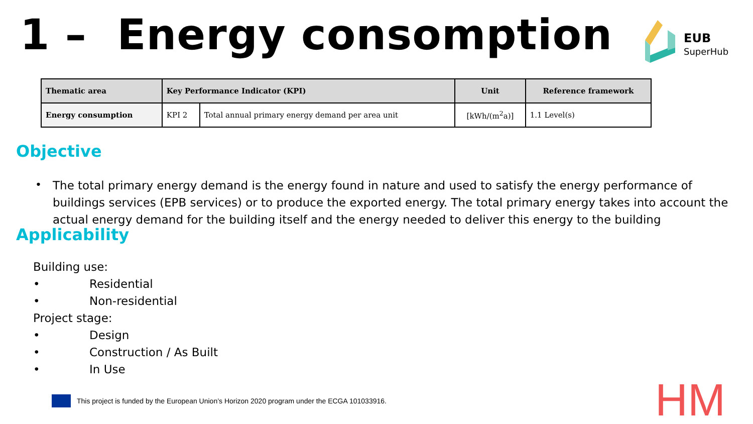1 – Energy consomption
EUB
SuperHub
| Thematic area | Key Performance Indicator (KPI) | | Unit | Reference framework |
| --- | --- | --- | --- | --- |
| Energy consumption | KPI 2 | Total annual primary energy demand per area unit | [kWh/(m<sup>2</sup>a)] | 1.1 Level(s) |
Objective
•
The total primary energy demand is the energy found in nature and used to satisfy the energy performance of buildings services (EPB services) or to produce the exported energy. The total primary energy takes into account the actual energy demand for the building itself and the energy needed to deliver this energy to the building
Applicability
Building use:
• Residential
• Non-residential
Project stage:
• Design
• Construction / As Built
• In Use
This project is funded by the European Union’s Horizon 2020 program under the ECGA 101033916.
HM